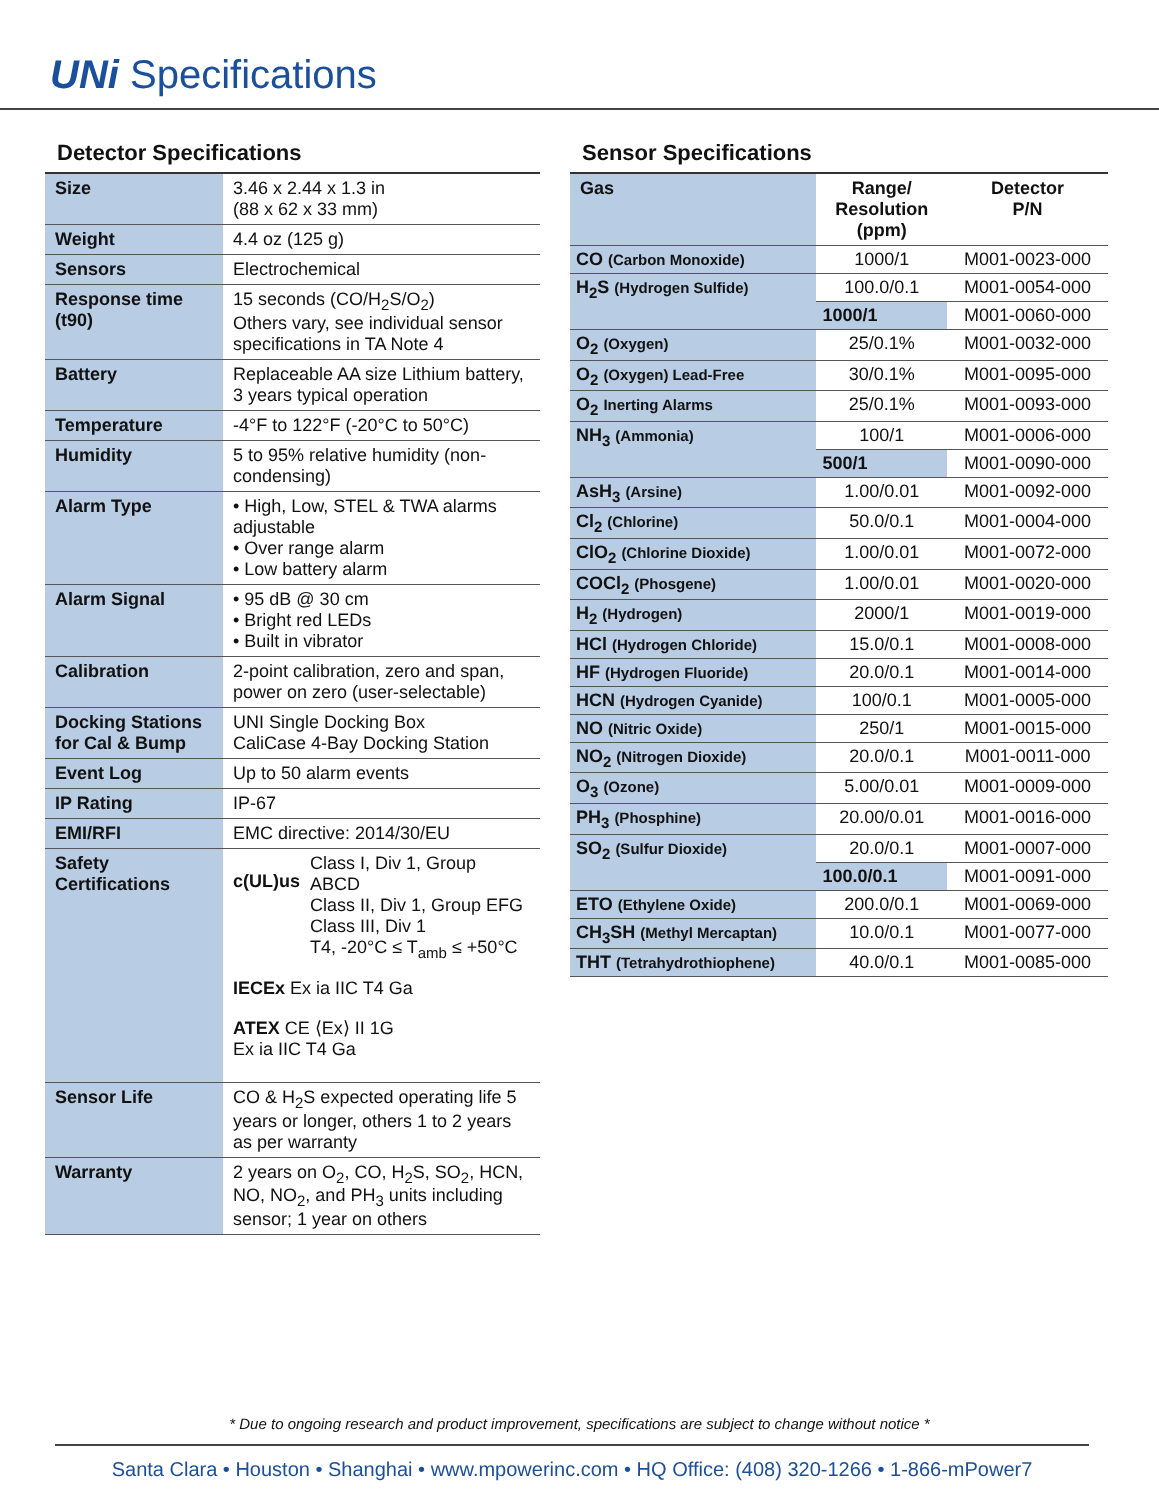UNi Specifications
Detector Specifications
| Size | 3.46 x 2.44 x 1.3 in (88 x 62 x 33 mm) |
| Weight | 4.4 oz (125 g) |
| Sensors | Electrochemical |
| Response time (t90) | 15 seconds (CO/H<sub>2</sub>S/O<sub>2</sub>) Others vary, see individual sensor specifications in TA Note 4 |
| Battery | Replaceable AA size Lithium battery, 3 years typical operation |
| Temperature | -4°F to 122°F (-20°C to 50°C) |
| Humidity | 5 to 95% relative humidity (non-condensing) |
| Alarm Type | • High, Low, STEL & TWA alarms adjustable • Over range alarm • Low battery alarm |
| Alarm Signal | • 95 dB @ 30 cm • Bright red LEDs • Built in vibrator |
| Calibration | 2-point calibration, zero and span, power on zero (user-selectable) |
| Docking Stations for Cal & Bump | UNI Single Docking Box CaliCase 4-Bay Docking Station |
| Event Log | Up to 50 alarm events |
| IP Rating | IP-67 |
| EMI/RFI | EMC directive: 2014/30/EU |
| Safety Certifications | c(UL)us Class I, Div 1, Group ABCD Class II, Div 1, Group EFG Class III, Div 1 T4, -20°C ≤ T<sub>amb</sub> ≤ +50°C IECEx Ex ia IIC T4 Ga ATEX CE ⟨Ex⟩ II 1G Ex ia IIC T4 Ga |
| Sensor Life | CO & H<sub>2</sub>S expected operating life 5 years or longer, others 1 to 2 years as per warranty |
| Warranty | 2 years on O<sub>2</sub>, CO, H<sub>2</sub>S, SO<sub>2</sub>, HCN, NO, NO<sub>2</sub>, and PH<sub>3</sub> units including sensor; 1 year on others |
Sensor Specifications
| Gas | Range/ Resolution (ppm) | Detector P/N |
| --- | --- | --- |
| CO (Carbon Monoxide) | 1000/1 | M001-0023-000 |
| H<sub>2</sub>S (Hydrogen Sulfide) | 100.0/0.1 | M001-0054-000 |
| | 1000/1 | M001-0060-000 |
| O<sub>2</sub> (Oxygen) | 25/0.1% | M001-0032-000 |
| O<sub>2</sub> (Oxygen) Lead-Free | 30/0.1% | M001-0095-000 |
| O<sub>2</sub> Inerting Alarms | 25/0.1% | M001-0093-000 |
| NH<sub>3</sub> (Ammonia) | 100/1 | M001-0006-000 |
| | 500/1 | M001-0090-000 |
| AsH<sub>3</sub> (Arsine) | 1.00/0.01 | M001-0092-000 |
| Cl<sub>2</sub> (Chlorine) | 50.0/0.1 | M001-0004-000 |
| ClO<sub>2</sub> (Chlorine Dioxide) | 1.00/0.01 | M001-0072-000 |
| COCl<sub>2</sub> (Phosgene) | 1.00/0.01 | M001-0020-000 |
| H<sub>2</sub> (Hydrogen) | 2000/1 | M001-0019-000 |
| HCl (Hydrogen Chloride) | 15.0/0.1 | M001-0008-000 |
| HF (Hydrogen Fluoride) | 20.0/0.1 | M001-0014-000 |
| HCN (Hydrogen Cyanide) | 100/0.1 | M001-0005-000 |
| NO (Nitric Oxide) | 250/1 | M001-0015-000 |
| NO<sub>2</sub> (Nitrogen Dioxide) | 20.0/0.1 | M001-0011-000 |
| O<sub>3</sub> (Ozone) | 5.00/0.01 | M001-0009-000 |
| PH<sub>3</sub> (Phosphine) | 20.00/0.01 | M001-0016-000 |
| SO<sub>2</sub> (Sulfur Dioxide) | 20.0/0.1 | M001-0007-000 |
| | 100.0/0.1 | M001-0091-000 |
| ETO (Ethylene Oxide) | 200.0/0.1 | M001-0069-000 |
| CH<sub>3</sub>SH (Methyl Mercaptan) | 10.0/0.1 | M001-0077-000 |
| THT (Tetrahydrothiophene) | 40.0/0.1 | M001-0085-000 |
* Due to ongoing research and product improvement, specifications are subject to change without notice *
Santa Clara • Houston • Shanghai • www.mpowerinc.com • HQ Office: (408) 320-1266 • 1-866-mPower7